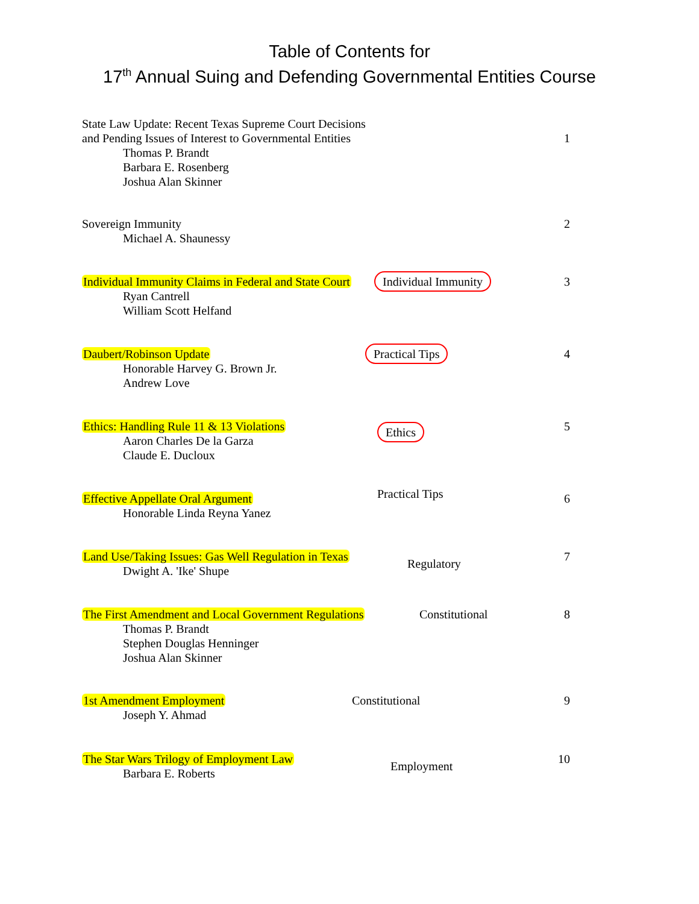Table of Contents for
17<sup>th</sup> Annual Suing and Defending Governmental Entities Course
State Law Update: Recent Texas Supreme Court Decisions
and Pending Issues of Interest to Governmental Entities
Thomas P. Brandt
Barbara E. Rosenberg
Joshua Alan Skinner
1
Sovereign Immunity
Michael A. Shaunessy
2
Individual Immunity Claims in Federal and State Court
Ryan Cantrell
William Scott Helfand
Individual Immunity
3
Daubert/Robinson Update
Honorable Harvey G. Brown Jr.
Andrew Love
Practical Tips
4
Ethics: Handling Rule 11 & 13 Violations
Aaron Charles De la Garza
Claude E. Ducloux
Ethics
5
Effective Appellate Oral Argument
Honorable Linda Reyna Yanez
Practical Tips
6
Land Use/Taking Issues: Gas Well Regulation in Texas
Dwight A. 'Ike' Shupe
Regulatory
7
The First Amendment and Local Government Regulations
Thomas P. Brandt
Stephen Douglas Henninger
Joshua Alan Skinner
Constitutional 8
1st Amendment Employment
Joseph Y. Ahmad
Constitutional 9
The Star Wars Trilogy of Employment Law
Barbara E. Roberts
Employment
10